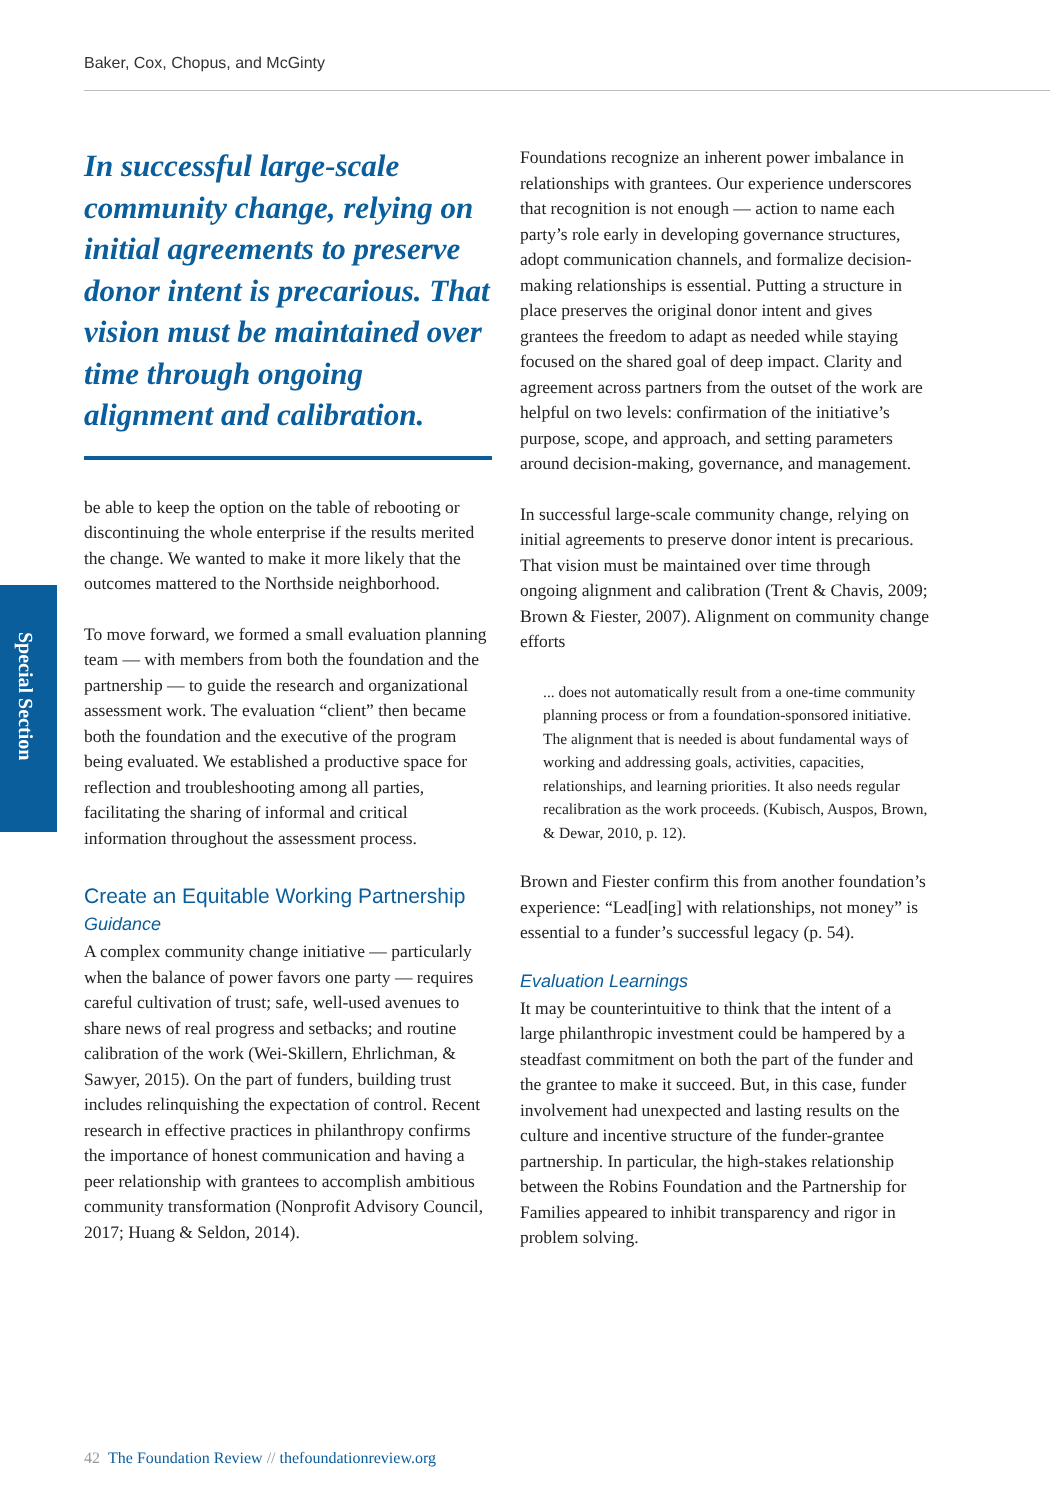Baker, Cox, Chopus, and McGinty
Special Section
In successful large-scale community change, relying on initial agreements to preserve donor intent is precarious. That vision must be maintained over time through ongoing alignment and calibration.
be able to keep the option on the table of rebooting or discontinuing the whole enterprise if the results merited the change. We wanted to make it more likely that the outcomes mattered to the Northside neighborhood.
To move forward, we formed a small evaluation planning team — with members from both the foundation and the partnership — to guide the research and organizational assessment work. The evaluation “client” then became both the foundation and the executive of the program being evaluated. We established a productive space for reflection and troubleshooting among all parties, facilitating the sharing of informal and critical information throughout the assessment process.
Create an Equitable Working Partnership
Guidance
A complex community change initiative — particularly when the balance of power favors one party — requires careful cultivation of trust; safe, well-used avenues to share news of real progress and setbacks; and routine calibration of the work (Wei-Skillern, Ehrlichman, & Sawyer, 2015). On the part of funders, building trust includes relinquishing the expectation of control. Recent research in effective practices in philanthropy confirms the importance of honest communication and having a peer relationship with grantees to accomplish ambitious community transformation (Nonprofit Advisory Council, 2017; Huang & Seldon, 2014).
Foundations recognize an inherent power imbalance in relationships with grantees. Our experience underscores that recognition is not enough — action to name each party’s role early in developing governance structures, adopt communication channels, and formalize decision-making relationships is essential. Putting a structure in place preserves the original donor intent and gives grantees the freedom to adapt as needed while staying focused on the shared goal of deep impact. Clarity and agreement across partners from the outset of the work are helpful on two levels: confirmation of the initiative’s purpose, scope, and approach, and setting parameters around decision-making, governance, and management.
In successful large-scale community change, relying on initial agreements to preserve donor intent is precarious. That vision must be maintained over time through ongoing alignment and calibration (Trent & Chavis, 2009; Brown & Fiester, 2007). Alignment on community change efforts
... does not automatically result from a one-time community planning process or from a foundation-sponsored initiative. The alignment that is needed is about fundamental ways of working and addressing goals, activities, capacities, relationships, and learning priorities. It also needs regular recalibration as the work proceeds. (Kubisch, Auspos, Brown, & Dewar, 2010, p. 12).
Brown and Fiester confirm this from another foundation’s experience: “Lead[ing] with relationships, not money” is essential to a funder’s successful legacy (p. 54).
Evaluation Learnings
It may be counterintuitive to think that the intent of a large philanthropic investment could be hampered by a steadfast commitment on both the part of the funder and the grantee to make it succeed. But, in this case, funder involvement had unexpected and lasting results on the culture and incentive structure of the funder-grantee partnership. In particular, the high-stakes relationship between the Robins Foundation and the Partnership for Families appeared to inhibit transparency and rigor in problem solving.
42 The Foundation Review // thefoundationreview.org